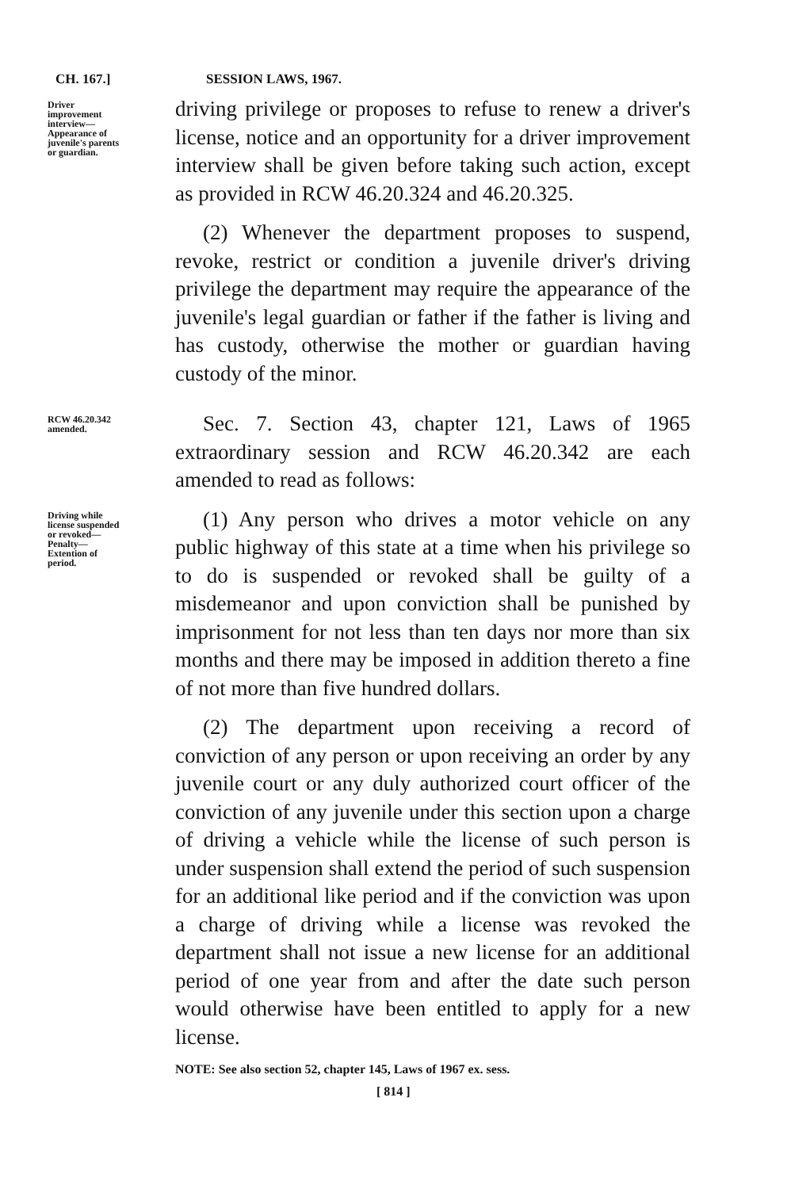CH. 167.]
SESSION LAWS, 1967.
Driver improvement interview—Appearance of juvenile's parents or guardian.
driving privilege or proposes to refuse to renew a driver's license, notice and an opportunity for a driver improvement interview shall be given before taking such action, except as provided in RCW 46.20.324 and 46.20.325.
(2) Whenever the department proposes to suspend, revoke, restrict or condition a juvenile driver's driving privilege the department may require the appearance of the juvenile's legal guardian or father if the father is living and has custody, otherwise the mother or guardian having custody of the minor.
RCW 46.20.342 amended.
Sec. 7. Section 43, chapter 121, Laws of 1965 extraordinary session and RCW 46.20.342 are each amended to read as follows:
Driving while license suspended or revoked—Penalty—Extention of period.
(1) Any person who drives a motor vehicle on any public highway of this state at a time when his privilege so to do is suspended or revoked shall be guilty of a misdemeanor and upon conviction shall be punished by imprisonment for not less than ten days nor more than six months and there may be imposed in addition thereto a fine of not more than five hundred dollars.
(2) The department upon receiving a record of conviction of any person or upon receiving an order by any juvenile court or any duly authorized court officer of the conviction of any juvenile under this section upon a charge of driving a vehicle while the license of such person is under suspension shall extend the period of such suspension for an additional like period and if the conviction was upon a charge of driving while a license was revoked the department shall not issue a new license for an additional period of one year from and after the date such person would otherwise have been entitled to apply for a new license.
NOTE: See also section 52, chapter 145, Laws of 1967 ex. sess.
[ 814 ]